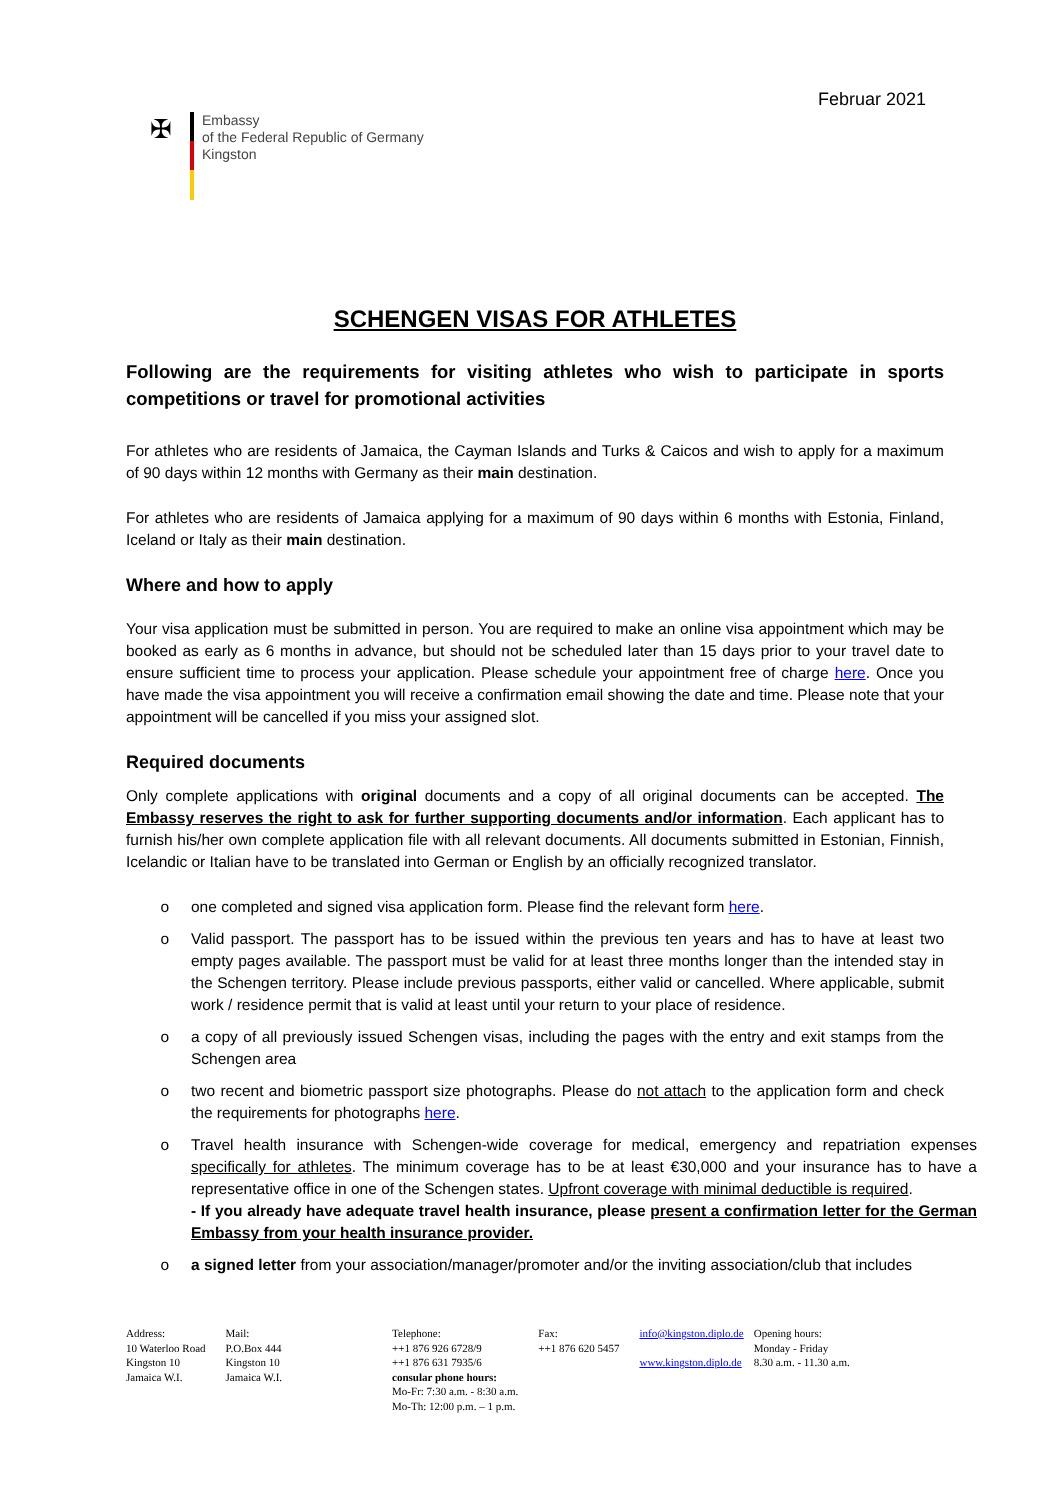Februar 2021
✠
Embassy
of the Federal Republic of Germany
Kingston
SCHENGEN VISAS FOR ATHLETES
Following are the requirements for visiting athletes who wish to participate in sports competitions or travel for promotional activities
For athletes who are residents of Jamaica, the Cayman Islands and Turks & Caicos and wish to apply for a maximum of 90 days within 12 months with Germany as their main destination.
For athletes who are residents of Jamaica applying for a maximum of 90 days within 6 months with Estonia, Finland, Iceland or Italy as their main destination.
Where and how to apply
Your visa application must be submitted in person. You are required to make an online visa appointment which may be booked as early as 6 months in advance, but should not be scheduled later than 15 days prior to your travel date to ensure sufficient time to process your application. Please schedule your appointment free of charge here. Once you have made the visa appointment you will receive a confirmation email showing the date and time. Please note that your appointment will be cancelled if you miss your assigned slot.
Required documents
Only complete applications with original documents and a copy of all original documents can be accepted. The Embassy reserves the right to ask for further supporting documents and/or information. Each applicant has to furnish his/her own complete application file with all relevant documents. All documents submitted in Estonian, Finnish, Icelandic or Italian have to be translated into German or English by an officially recognized translator.
o one completed and signed visa application form. Please find the relevant form here.
o Valid passport. The passport has to be issued within the previous ten years and has to have at least two empty pages available. The passport must be valid for at least three months longer than the intended stay in the Schengen territory. Please include previous passports, either valid or cancelled. Where applicable, submit work / residence permit that is valid at least until your return to your place of residence.
o a copy of all previously issued Schengen visas, including the pages with the entry and exit stamps from the Schengen area
o two recent and biometric passport size photographs. Please do not attach to the application form and check the requirements for photographs here.
o Travel health insurance with Schengen-wide coverage for medical, emergency and repatriation expenses specifically for athletes. The minimum coverage has to be at least €30,000 and your insurance has to have a representative office in one of the Schengen states. Upfront coverage with minimal deductible is required.
- If you already have adequate travel health insurance, please present a confirmation letter for the German Embassy from your health insurance provider.
o a signed letter from your association/manager/promoter and/or the inviting association/club that includes
Address:
10 Waterloo Road
Kingston 10
Jamaica W.I.
Mail:
P.O.Box 444
Kingston 10
Jamaica W.I.
Telephone:
++1 876 926 6728/9
++1 876 631 7935/6
consular phone hours:
Mo-Fr: 7:30 a.m. - 8:30 a.m.
Mo-Th: 12:00 p.m. – 1 p.m.
Fax:
++1 876 620 5457
info@kingston.diplo.de
www.kingston.diplo.de
Opening hours:
Monday - Friday
8.30 a.m. - 11.30 a.m.